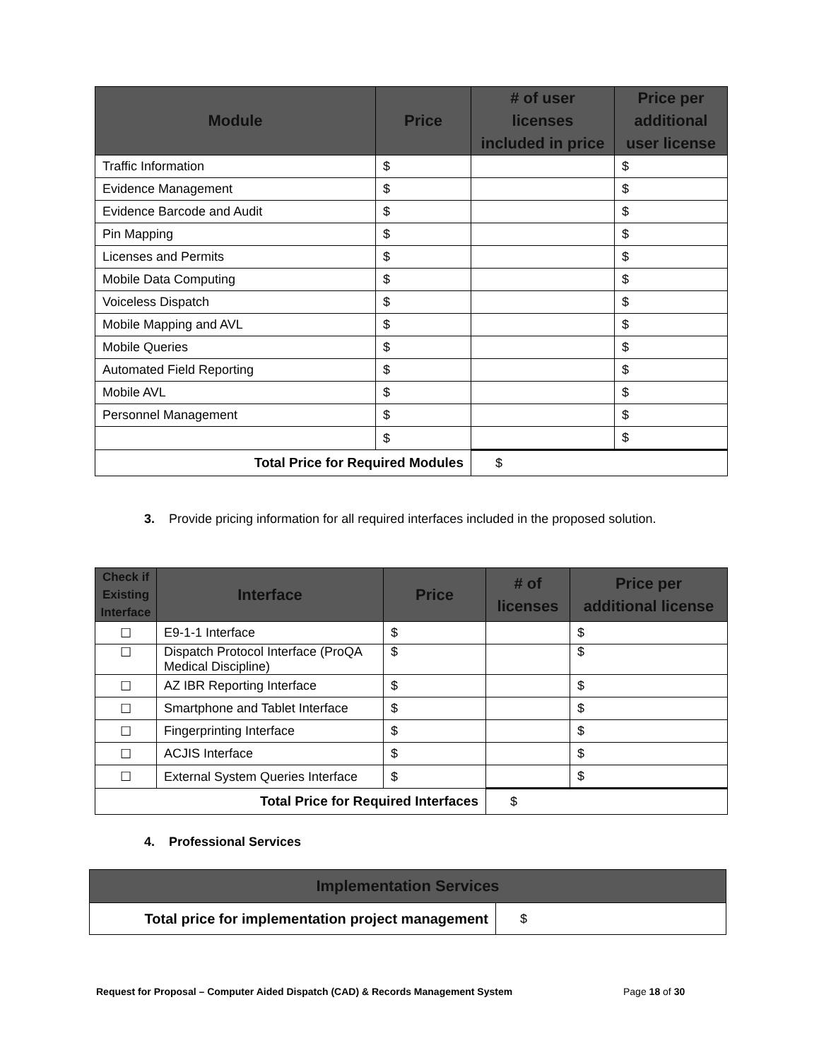| Module | Price | # of user licenses included in price | Price per additional user license |
| --- | --- | --- | --- |
| Traffic Information | $ | | $ |
| Evidence Management | $ | | $ |
| Evidence Barcode and Audit | $ | | $ |
| Pin Mapping | $ | | $ |
| Licenses and Permits | $ | | $ |
| Mobile Data Computing | $ | | $ |
| Voiceless Dispatch | $ | | $ |
| Mobile Mapping and AVL | $ | | $ |
| Mobile Queries | $ | | $ |
| Automated Field Reporting | $ | | $ |
| Mobile AVL | $ | | $ |
| Personnel Management | $ | | $ |
| | $ | | $ |
| Total Price for Required Modules | | $ | |
3. Provide pricing information for all required interfaces included in the proposed solution.
| Check if Existing Interface | Interface | Price | # of licenses | Price per additional license |
| --- | --- | --- | --- | --- |
| ☐ | E9-1-1 Interface | $ | | $ |
| ☐ | Dispatch Protocol Interface (ProQA Medical Discipline) | $ | | $ |
| ☐ | AZ IBR Reporting Interface | $ | | $ |
| ☐ | Smartphone and Tablet Interface | $ | | $ |
| ☐ | Fingerprinting Interface | $ | | $ |
| ☐ | ACJIS Interface | $ | | $ |
| ☐ | External System Queries Interface | $ | | $ |
| Total Price for Required Interfaces | | | $ | |
4. Professional Services
| Implementation Services | |
| --- | --- |
| Total price for implementation project management | $ |
Request for Proposal – Computer Aided Dispatch (CAD) & Records Management System Page 18 of 30